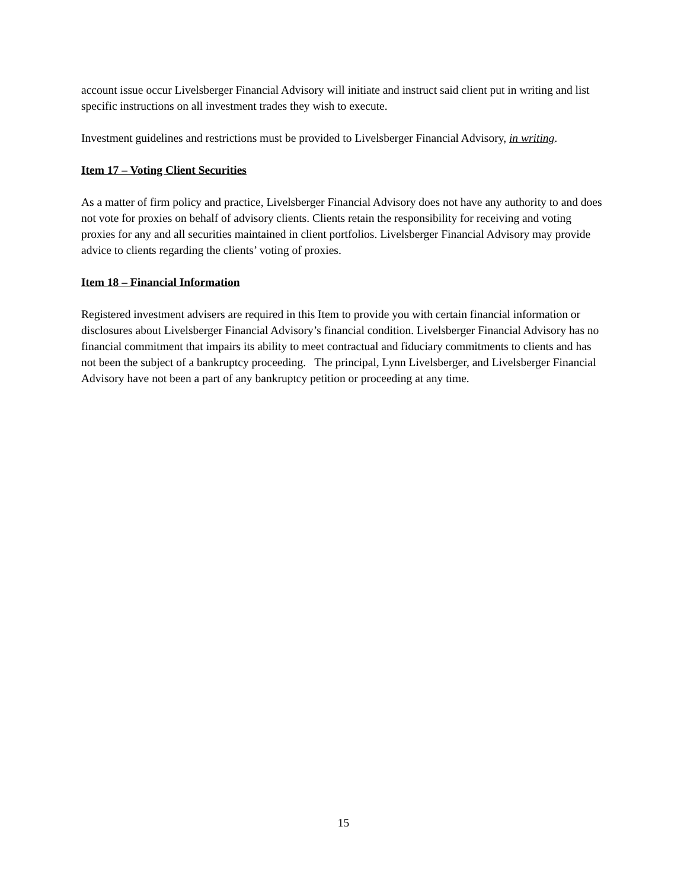account issue occur Livelsberger Financial Advisory will initiate and instruct said client put in writing and list specific instructions on all investment trades they wish to execute.
Investment guidelines and restrictions must be provided to Livelsberger Financial Advisory, in writing.
Item 17 – Voting Client Securities
As a matter of firm policy and practice, Livelsberger Financial Advisory does not have any authority to and does not vote for proxies on behalf of advisory clients. Clients retain the responsibility for receiving and voting proxies for any and all securities maintained in client portfolios. Livelsberger Financial Advisory may provide advice to clients regarding the clients’ voting of proxies.
Item 18 – Financial Information
Registered investment advisers are required in this Item to provide you with certain financial information or disclosures about Livelsberger Financial Advisory’s financial condition. Livelsberger Financial Advisory has no financial commitment that impairs its ability to meet contractual and fiduciary commitments to clients and has not been the subject of a bankruptcy proceeding. The principal, Lynn Livelsberger, and Livelsberger Financial Advisory have not been a part of any bankruptcy petition or proceeding at any time.
15